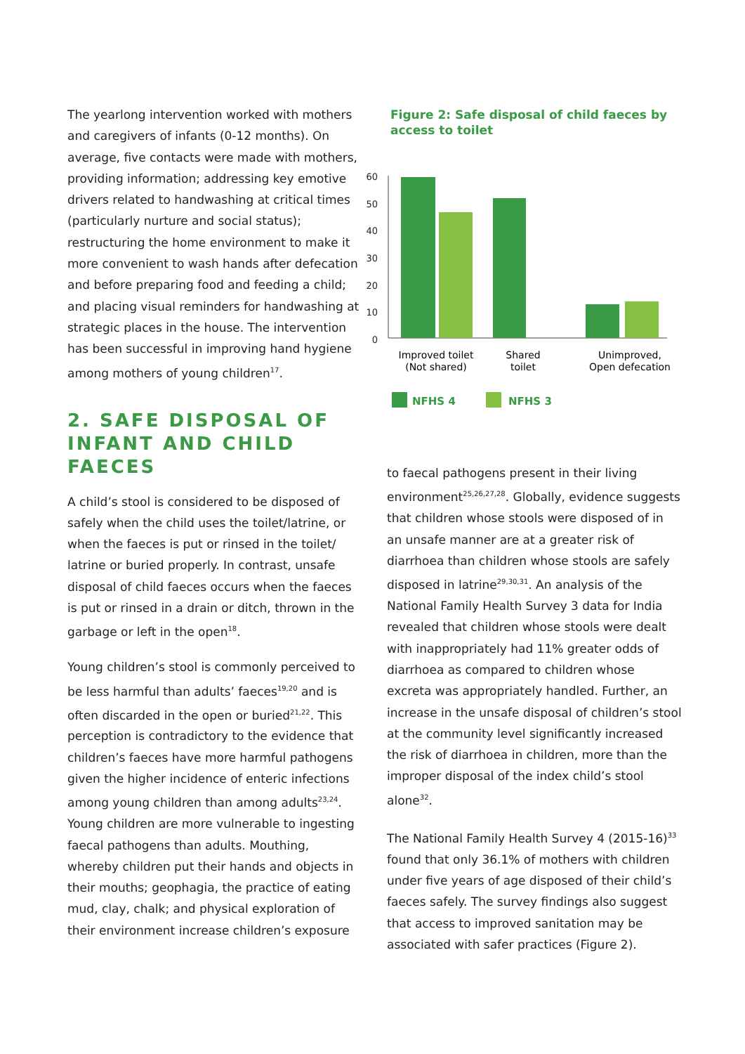The yearlong intervention worked with mothers and caregivers of infants (0-12 months). On average, five contacts were made with mothers, providing information; addressing key emotive drivers related to handwashing at critical times (particularly nurture and social status); restructuring the home environment to make it more convenient to wash hands after defecation and before preparing food and feeding a child; and placing visual reminders for handwashing at strategic places in the house. The intervention has been successful in improving hand hygiene among mothers of young children<sup>17</sup>.
2. SAFE DISPOSAL OF INFANT AND CHILD FAECES
A child’s stool is considered to be disposed of safely when the child uses the toilet/latrine, or when the faeces is put or rinsed in the toilet/ latrine or buried properly. In contrast, unsafe disposal of child faeces occurs when the faeces is put or rinsed in a drain or ditch, thrown in the garbage or left in the open<sup>18</sup>.
Young children’s stool is commonly perceived to be less harmful than adults’ faeces<sup>19,20</sup> and is often discarded in the open or buried<sup>21,22</sup>. This perception is contradictory to the evidence that children’s faeces have more harmful pathogens given the higher incidence of enteric infections among young children than among adults<sup>23,24</sup>. Young children are more vulnerable to ingesting faecal pathogens than adults. Mouthing, whereby children put their hands and objects in their mouths; geophagia, the practice of eating mud, clay, chalk; and physical exploration of their environment increase children’s exposure
Figure 2: Safe disposal of child faeces by access to toilet
60
50
40
30
20
10
0
Improved toilet
(Not shared)
Shared
toilet
Unimproved,
Open defecation
NFHS 4
NFHS 3
to faecal pathogens present in their living environment<sup>25,26,27,28</sup>. Globally, evidence suggests that children whose stools were disposed of in an unsafe manner are at a greater risk of diarrhoea than children whose stools are safely disposed in latrine<sup>29,30,31</sup>. An analysis of the National Family Health Survey 3 data for India revealed that children whose stools were dealt with inappropriately had 11% greater odds of diarrhoea as compared to children whose excreta was appropriately handled. Further, an increase in the unsafe disposal of children’s stool at the community level significantly increased the risk of diarrhoea in children, more than the improper disposal of the index child’s stool alone<sup>32</sup>.
The National Family Health Survey 4 (2015-16)<sup>33</sup> found that only 36.1% of mothers with children under five years of age disposed of their child’s faeces safely. The survey findings also suggest that access to improved sanitation may be associated with safer practices (Figure 2).